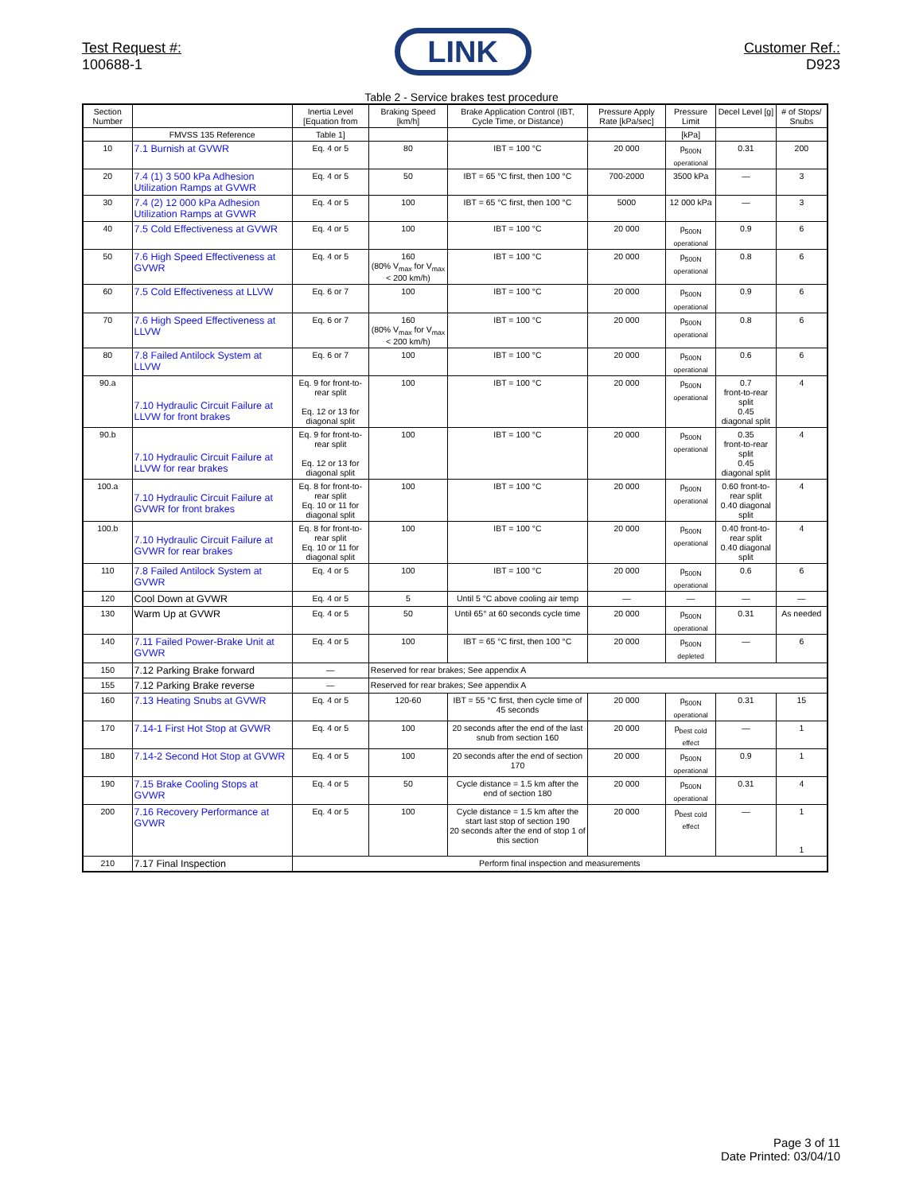Test Request #:
100688-1
LINK
Customer Ref.:
D923
Table 2 - Service brakes test procedure
| Section Number | | Inertia Level [Equation from | Braking Speed [km/h] | Brake Application Control (IBT, Cycle Time, or Distance) | Pressure Apply Rate [kPa/sec] | Pressure Limit | Decel Level [g] | # of Stops/ Snubs |
| --- | --- | --- | --- | --- | --- | --- | --- | --- |
| | FMVSS 135 Reference | Table 1] | | | | [kPa] | | |
| 10 | 7.1 Burnish at GVWR | Eq. 4 or 5 | 80 | IBT = 100 °C | 20 000 | p<sub>500N operational</sub> | 0.31 | 200 |
| 20 | 7.4 (1) 3 500 kPa Adhesion Utilization Ramps at GVWR | Eq. 4 or 5 | 50 | IBT = 65 °C first, then 100 °C | 700-2000 | 3500 kPa | — | 3 |
| 30 | 7.4 (2) 12 000 kPa Adhesion Utilization Ramps at GVWR | Eq. 4 or 5 | 100 | IBT = 65 °C first, then 100 °C | 5000 | 12 000 kPa | — | 3 |
| 40 | 7.5 Cold Effectiveness at GVWR | Eq. 4 or 5 | 100 | IBT = 100 °C | 20 000 | p<sub>500N operational</sub> | 0.9 | 6 |
| 50 | 7.6 High Speed Effectiveness at GVWR | Eq. 4 or 5 | 160 (80% V<sub>max</sub> for V<sub>max</sub> < 200 km/h) | IBT = 100 °C | 20 000 | p<sub>500N operational</sub> | 0.8 | 6 |
| 60 | 7.5 Cold Effectiveness at LLVW | Eq. 6 or 7 | 100 | IBT = 100 °C | 20 000 | p<sub>500N operational</sub> | 0.9 | 6 |
| 70 | 7.6 High Speed Effectiveness at LLVW | Eq. 6 or 7 | 160 (80% V<sub>max</sub> for V<sub>max</sub> < 200 km/h) | IBT = 100 °C | 20 000 | p<sub>500N operational</sub> | 0.8 | 6 |
| 80 | 7.8 Failed Antilock System at LLVW | Eq. 6 or 7 | 100 | IBT = 100 °C | 20 000 | p<sub>500N operational</sub> | 0.6 | 6 |
| 90.a | 7.10 Hydraulic Circuit Failure at LLVW for front brakes | Eq. 9 for front-to-rear split Eq. 12 or 13 for diagonal split | 100 | IBT = 100 °C | 20 000 | p<sub>500N operational</sub> | 0.7 front-to-rear split 0.45 diagonal split | 4 |
| 90.b | 7.10 Hydraulic Circuit Failure at LLVW for rear brakes | Eq. 9 for front-to-rear split Eq. 12 or 13 for diagonal split | 100 | IBT = 100 °C | 20 000 | p<sub>500N operational</sub> | 0.35 front-to-rear split 0.45 diagonal split | 4 |
| 100.a | 7.10 Hydraulic Circuit Failure at GVWR for front brakes | Eq. 8 for front-to-rear split Eq. 10 or 11 for diagonal split | 100 | IBT = 100 °C | 20 000 | p<sub>500N operational</sub> | 0.60 front-to-rear split 0.40 diagonal split | 4 |
| 100.b | 7.10 Hydraulic Circuit Failure at GVWR for rear brakes | Eq. 8 for front-to-rear split Eq. 10 or 11 for diagonal split | 100 | IBT = 100 °C | 20 000 | p<sub>500N operational</sub> | 0.40 front-to-rear split 0.40 diagonal split | 4 |
| 110 | 7.8 Failed Antilock System at GVWR | Eq. 4 or 5 | 100 | IBT = 100 °C | 20 000 | p<sub>500N operational</sub> | 0.6 | 6 |
| 120 | Cool Down at GVWR | Eq. 4 or 5 | 5 | Until 5 °C above cooling air temp | — | — | — | — |
| 130 | Warm Up at GVWR | Eq. 4 or 5 | 50 | Until 65° at 60 seconds cycle time | 20 000 | p<sub>500N operational</sub> | 0.31 | As needed |
| 140 | 7.11 Failed Power-Brake Unit at GVWR | Eq. 4 or 5 | 100 | IBT = 65 °C first, then 100 °C | 20 000 | p<sub>500N depleted</sub> | — | 6 |
| 150 | 7.12 Parking Brake forward | — | Reserved for rear brakes; See appendix A | | | | | |
| 155 | 7.12 Parking Brake reverse | — | Reserved for rear brakes; See appendix A | | | | | |
| 160 | 7.13 Heating Snubs at GVWR | Eq. 4 or 5 | 120-60 | IBT = 55 °C first, then cycle time of 45 seconds | 20 000 | p<sub>500N operational</sub> | 0.31 | 15 |
| 170 | 7.14-1 First Hot Stop at GVWR | Eq. 4 or 5 | 100 | 20 seconds after the end of the last snub from section 160 | 20 000 | p<sub>best cold effect</sub> | — | 1 |
| 180 | 7.14-2 Second Hot Stop at GVWR | Eq. 4 or 5 | 100 | 20 seconds after the end of section 170 | 20 000 | p<sub>500N operational</sub> | 0.9 | 1 |
| 190 | 7.15 Brake Cooling Stops at GVWR | Eq. 4 or 5 | 50 | Cycle distance = 1.5 km after the end of section 180 | 20 000 | p<sub>500N operational</sub> | 0.31 | 4 |
| 200 | 7.16 Recovery Performance at GVWR | Eq. 4 or 5 | 100 | Cycle distance = 1.5 km after the start last stop of section 190 20 seconds after the end of stop 1 of this section | 20 000 | p<sub>best cold effect</sub> | — | 1 1 |
| 210 | 7.17 Final Inspection | Perform final inspection and measurements | | | | | | |
Page 3 of 11
Date Printed: 03/04/10